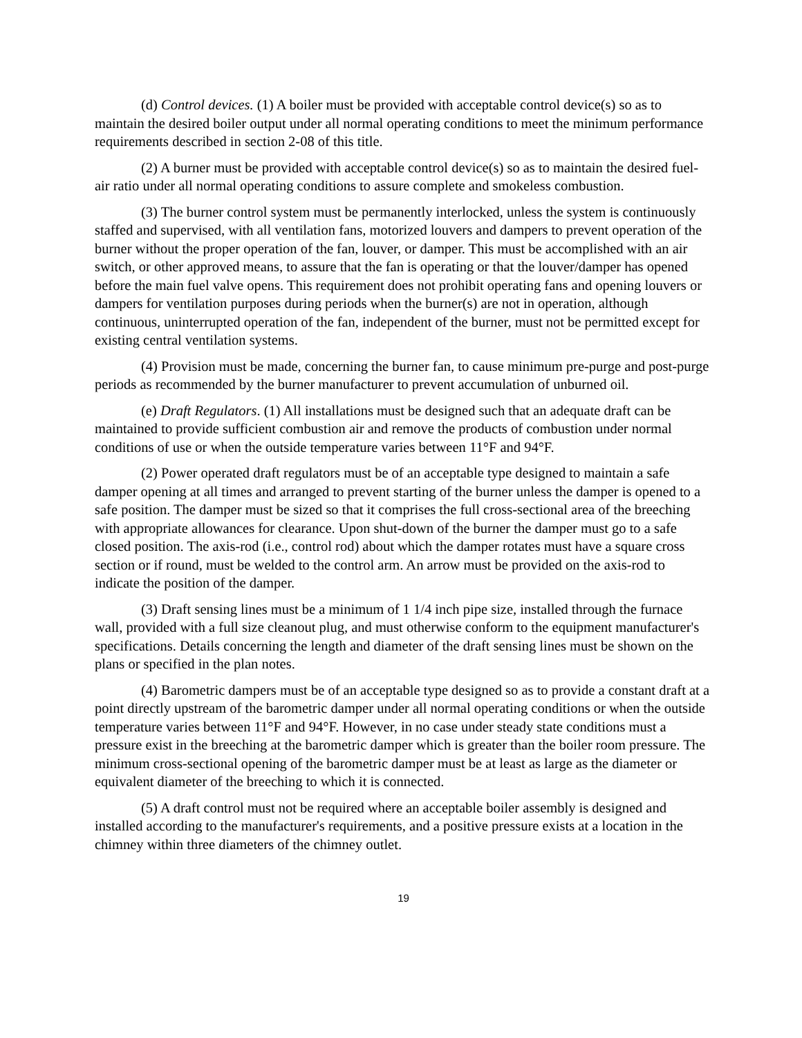(d) Control devices. (1) A boiler must be provided with acceptable control device(s) so as to maintain the desired boiler output under all normal operating conditions to meet the minimum performance requirements described in section 2-08 of this title.
(2) A burner must be provided with acceptable control device(s) so as to maintain the desired fuel-air ratio under all normal operating conditions to assure complete and smokeless combustion.
(3) The burner control system must be permanently interlocked, unless the system is continuously staffed and supervised, with all ventilation fans, motorized louvers and dampers to prevent operation of the burner without the proper operation of the fan, louver, or damper. This must be accomplished with an air switch, or other approved means, to assure that the fan is operating or that the louver/damper has opened before the main fuel valve opens. This requirement does not prohibit operating fans and opening louvers or dampers for ventilation purposes during periods when the burner(s) are not in operation, although continuous, uninterrupted operation of the fan, independent of the burner, must not be permitted except for existing central ventilation systems.
(4) Provision must be made, concerning the burner fan, to cause minimum pre-purge and post-purge periods as recommended by the burner manufacturer to prevent accumulation of unburned oil.
(e) Draft Regulators. (1) All installations must be designed such that an adequate draft can be maintained to provide sufficient combustion air and remove the products of combustion under normal conditions of use or when the outside temperature varies between 11°F and 94°F.
(2) Power operated draft regulators must be of an acceptable type designed to maintain a safe damper opening at all times and arranged to prevent starting of the burner unless the damper is opened to a safe position. The damper must be sized so that it comprises the full cross-sectional area of the breeching with appropriate allowances for clearance. Upon shut-down of the burner the damper must go to a safe closed position. The axis-rod (i.e., control rod) about which the damper rotates must have a square cross section or if round, must be welded to the control arm. An arrow must be provided on the axis-rod to indicate the position of the damper.
(3) Draft sensing lines must be a minimum of 1 1/4 inch pipe size, installed through the furnace wall, provided with a full size cleanout plug, and must otherwise conform to the equipment manufacturer's specifications. Details concerning the length and diameter of the draft sensing lines must be shown on the plans or specified in the plan notes.
(4) Barometric dampers must be of an acceptable type designed so as to provide a constant draft at a point directly upstream of the barometric damper under all normal operating conditions or when the outside temperature varies between 11°F and 94°F. However, in no case under steady state conditions must a pressure exist in the breeching at the barometric damper which is greater than the boiler room pressure. The minimum cross-sectional opening of the barometric damper must be at least as large as the diameter or equivalent diameter of the breeching to which it is connected.
(5) A draft control must not be required where an acceptable boiler assembly is designed and installed according to the manufacturer's requirements, and a positive pressure exists at a location in the chimney within three diameters of the chimney outlet.
19